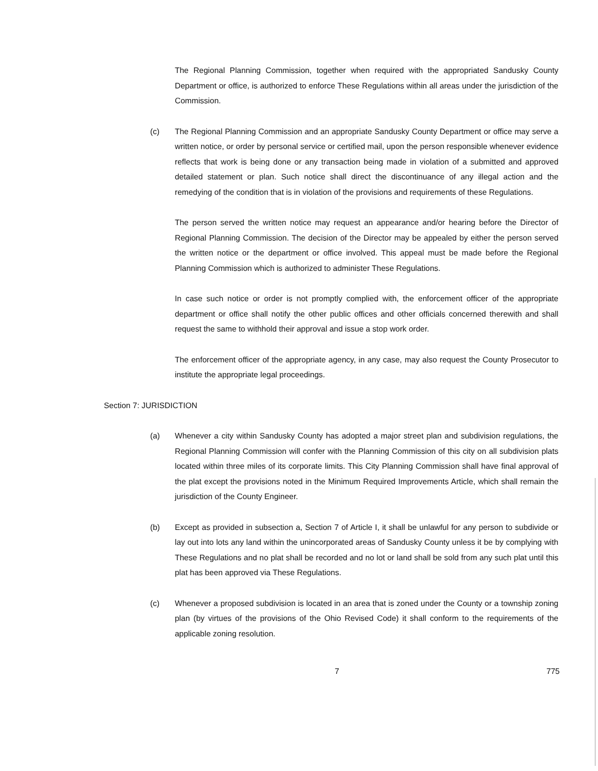The Regional Planning Commission, together when required with the appropriated Sandusky County Department or office, is authorized to enforce These Regulations within all areas under the jurisdiction of the Commission.
(c) The Regional Planning Commission and an appropriate Sandusky County Department or office may serve a written notice, or order by personal service or certified mail, upon the person responsible whenever evidence reflects that work is being done or any transaction being made in violation of a submitted and approved detailed statement or plan. Such notice shall direct the discontinuance of any illegal action and the remedying of the condition that is in violation of the provisions and requirements of these Regulations.
The person served the written notice may request an appearance and/or hearing before the Director of Regional Planning Commission. The decision of the Director may be appealed by either the person served the written notice or the department or office involved. This appeal must be made before the Regional Planning Commission which is authorized to administer These Regulations.
In case such notice or order is not promptly complied with, the enforcement officer of the appropriate department or office shall notify the other public offices and other officials concerned therewith and shall request the same to withhold their approval and issue a stop work order.
The enforcement officer of the appropriate agency, in any case, may also request the County Prosecutor to institute the appropriate legal proceedings.
Section 7: JURISDICTION
(a) Whenever a city within Sandusky County has adopted a major street plan and subdivision regulations, the Regional Planning Commission will confer with the Planning Commission of this city on all subdivision plats located within three miles of its corporate limits. This City Planning Commission shall have final approval of the plat except the provisions noted in the Minimum Required Improvements Article, which shall remain the jurisdiction of the County Engineer.
(b) Except as provided in subsection a, Section 7 of Article I, it shall be unlawful for any person to subdivide or lay out into lots any land within the unincorporated areas of Sandusky County unless it be by complying with These Regulations and no plat shall be recorded and no lot or land shall be sold from any such plat until this plat has been approved via These Regulations.
(c) Whenever a proposed subdivision is located in an area that is zoned under the County or a township zoning plan (by virtues of the provisions of the Ohio Revised Code) it shall conform to the requirements of the applicable zoning resolution.
7 775